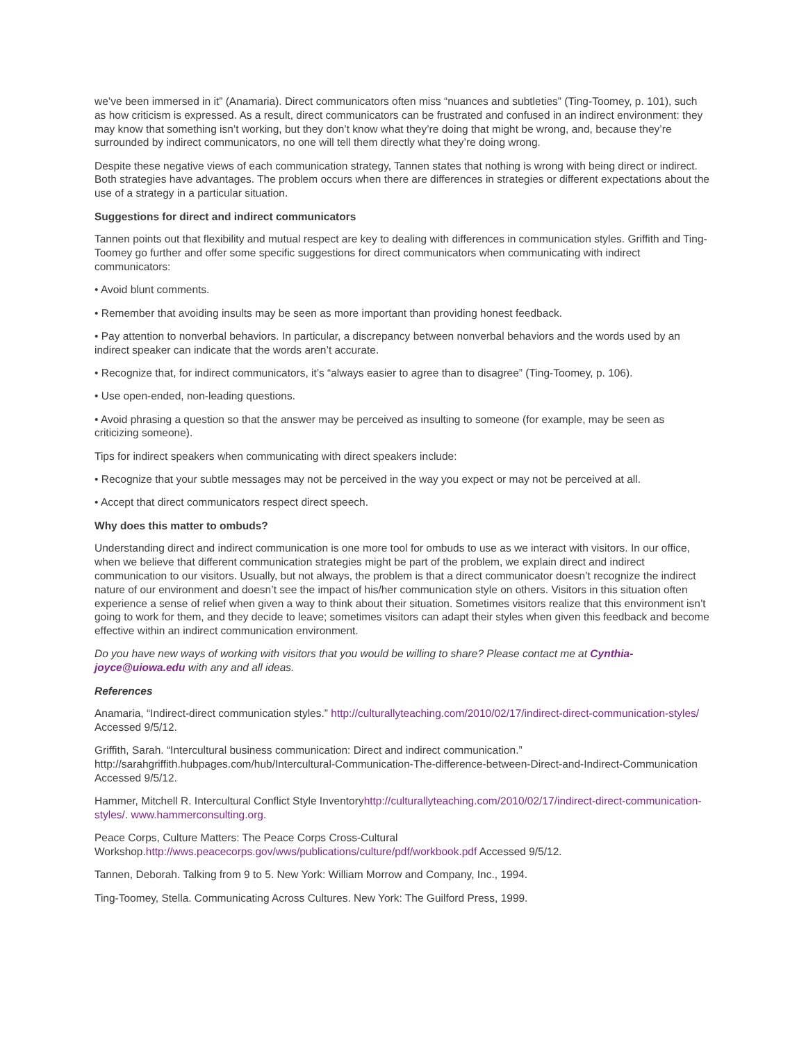we’ve been immersed in it” (Anamaria). Direct communicators often miss “nuances and subtleties” (Ting-Toomey, p. 101), such as how criticism is expressed. As a result, direct communicators can be frustrated and confused in an indirect environment: they may know that something isn’t working, but they don’t know what they’re doing that might be wrong, and, because they’re surrounded by indirect communicators, no one will tell them directly what they’re doing wrong.
Despite these negative views of each communication strategy, Tannen states that nothing is wrong with being direct or indirect. Both strategies have advantages. The problem occurs when there are differences in strategies or different expectations about the use of a strategy in a particular situation.
Suggestions for direct and indirect communicators
Tannen points out that flexibility and mutual respect are key to dealing with differences in communication styles. Griffith and Ting-Toomey go further and offer some specific suggestions for direct communicators when communicating with indirect communicators:
• Avoid blunt comments.
• Remember that avoiding insults may be seen as more important than providing honest feedback.
• Pay attention to nonverbal behaviors. In particular, a discrepancy between nonverbal behaviors and the words used by an indirect speaker can indicate that the words aren’t accurate.
• Recognize that, for indirect communicators, it’s “always easier to agree than to disagree” (Ting-Toomey, p. 106).
• Use open-ended, non-leading questions.
• Avoid phrasing a question so that the answer may be perceived as insulting to someone (for example, may be seen as criticizing someone).
Tips for indirect speakers when communicating with direct speakers include:
• Recognize that your subtle messages may not be perceived in the way you expect or may not be perceived at all.
• Accept that direct communicators respect direct speech.
Why does this matter to ombuds?
Understanding direct and indirect communication is one more tool for ombuds to use as we interact with visitors. In our office, when we believe that different communication strategies might be part of the problem, we explain direct and indirect communication to our visitors. Usually, but not always, the problem is that a direct communicator doesn’t recognize the indirect nature of our environment and doesn’t see the impact of his/her communication style on others. Visitors in this situation often experience a sense of relief when given a way to think about their situation. Sometimes visitors realize that this environment isn’t going to work for them, and they decide to leave; sometimes visitors can adapt their styles when given this feedback and become effective within an indirect communication environment.
Do you have new ways of working with visitors that you would be willing to share? Please contact me at Cynthia-joyce@uiowa.edu with any and all ideas.
References
Anamaria, “Indirect-direct communication styles.” http://culturallyteaching.com/2010/02/17/indirect-direct-communication-styles/ Accessed 9/5/12.
Griffith, Sarah. “Intercultural business communication: Direct and indirect communication.” http://sarahgriffith.hubpages.com/hub/Intercultural-Communication-The-difference-between-Direct-and-Indirect-Communication Accessed 9/5/12.
Hammer, Mitchell R. Intercultural Conflict Style Inventoryhttp://culturallyteaching.com/2010/02/17/indirect-direct-communication-styles/. www.hammerconsulting.org.
Peace Corps, Culture Matters: The Peace Corps Cross-Cultural Workshop.http://wws.peacecorps.gov/wws/publications/culture/pdf/workbook.pdf Accessed 9/5/12.
Tannen, Deborah. Talking from 9 to 5. New York: William Morrow and Company, Inc., 1994.
Ting-Toomey, Stella. Communicating Across Cultures. New York: The Guilford Press, 1999.